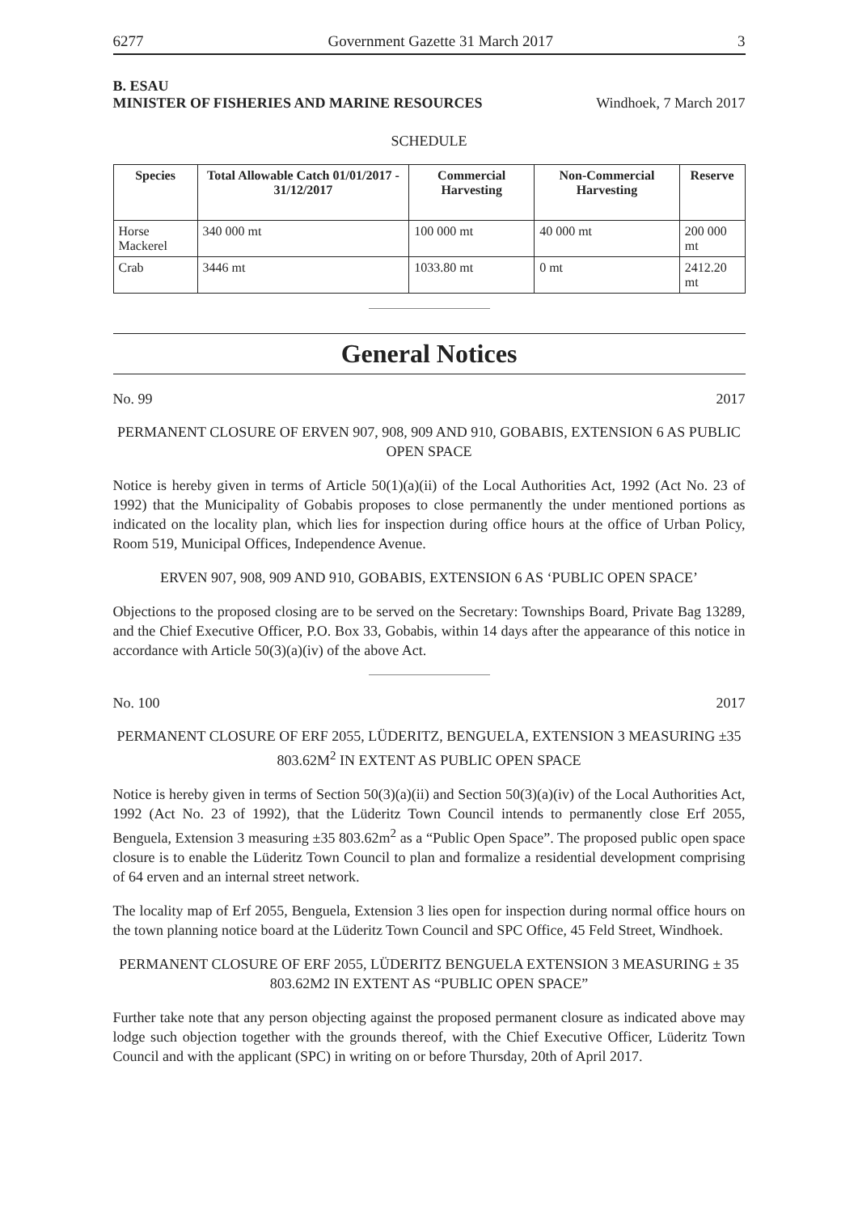6277 Government Gazette 31 March 2017 3
B. ESAU
MINISTER OF FISHERIES AND MARINE RESOURCES Windhoek, 7 March 2017
SCHEDULE
| Species | Total Allowable Catch 01/01/2017 - 31/12/2017 | Commercial Harvesting | Non-Commercial Harvesting | Reserve |
| --- | --- | --- | --- | --- |
| Horse Mackerel | 340 000 mt | 100 000 mt | 40 000 mt | 200 000 mt |
| Crab | 3446 mt | 1033.80 mt | 0 mt | 2412.20 mt |
General Notices
No. 99 2017
PERMANENT CLOSURE OF ERVEN 907, 908, 909 AND 910, GOBABIS, EXTENSION 6 AS PUBLIC OPEN SPACE
Notice is hereby given in terms of Article 50(1)(a)(ii) of the Local Authorities Act, 1992 (Act No. 23 of 1992) that the Municipality of Gobabis proposes to close permanently the under mentioned portions as indicated on the locality plan, which lies for inspection during office hours at the office of Urban Policy, Room 519, Municipal Offices, Independence Avenue.
ERVEN 907, 908, 909 AND 910, GOBABIS, EXTENSION 6 AS ‘PUBLIC OPEN SPACE’
Objections to the proposed closing are to be served on the Secretary: Townships Board, Private Bag 13289, and the Chief Executive Officer, P.O. Box 33, Gobabis, within 14 days after the appearance of this notice in accordance with Article 50(3)(a)(iv) of the above Act.
No. 100 2017
PERMANENT CLOSURE OF ERF 2055, LÜDERITZ, BENGUELA, EXTENSION 3 MEASURING ±35 803.62M<sup>2</sup> IN EXTENT AS PUBLIC OPEN SPACE
Notice is hereby given in terms of Section 50(3)(a)(ii) and Section 50(3)(a)(iv) of the Local Authorities Act, 1992 (Act No. 23 of 1992), that the Lüderitz Town Council intends to permanently close Erf 2055, Benguela, Extension 3 measuring ±35 803.62m<sup>2</sup> as a “Public Open Space”. The proposed public open space closure is to enable the Lüderitz Town Council to plan and formalize a residential development comprising of 64 erven and an internal street network.
The locality map of Erf 2055, Benguela, Extension 3 lies open for inspection during normal office hours on the town planning notice board at the Lüderitz Town Council and SPC Office, 45 Feld Street, Windhoek.
PERMANENT CLOSURE OF ERF 2055, LÜDERITZ BENGUELA EXTENSION 3 MEASURING ± 35 803.62M2 IN EXTENT AS “PUBLIC OPEN SPACE”
Further take note that any person objecting against the proposed permanent closure as indicated above may lodge such objection together with the grounds thereof, with the Chief Executive Officer, Lüderitz Town Council and with the applicant (SPC) in writing on or before Thursday, 20th of April 2017.